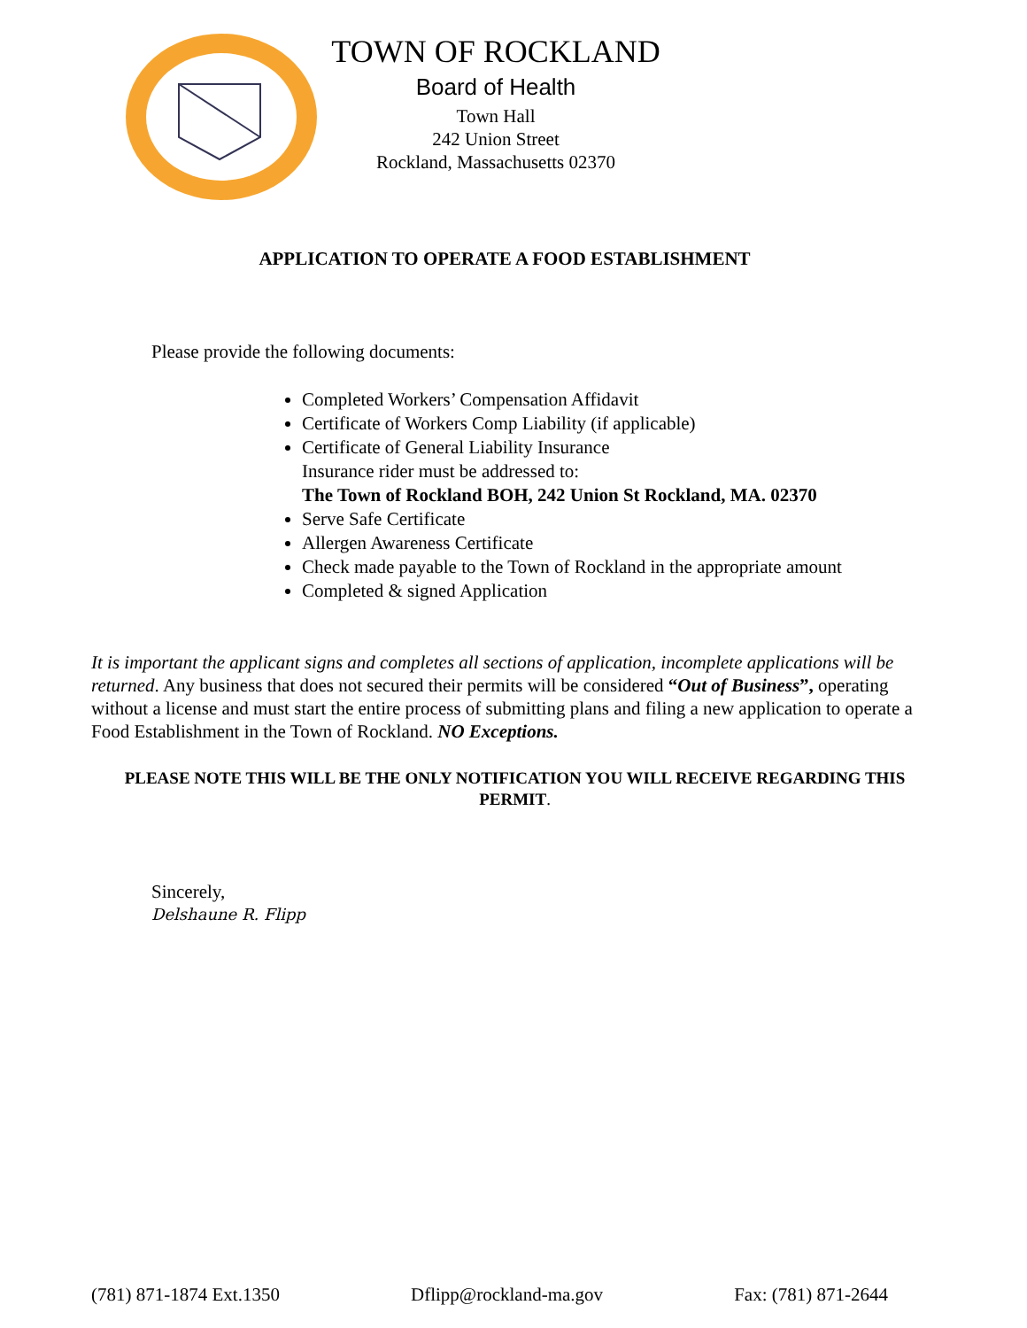TOWN OF ROCKLAND
Board of Health
Town Hall
242 Union Street
Rockland, Massachusetts 02370
APPLICATION TO OPERATE A FOOD ESTABLISHMENT
Please provide the following documents:
Completed Workers’ Compensation Affidavit
Certificate of Workers Comp Liability (if applicable)
Certificate of General Liability Insurance
Insurance rider must be addressed to:
The Town of Rockland BOH, 242 Union St Rockland, MA. 02370
Serve Safe Certificate
Allergen Awareness Certificate
Check made payable to the Town of Rockland in the appropriate amount
Completed & signed Application
It is important the applicant signs and completes all sections of application, incomplete applications will be returned. Any business that does not secured their permits will be considered “Out of Business”, operating without a license and must start the entire process of submitting plans and filing a new application to operate a Food Establishment in the Town of Rockland. NO Exceptions.
PLEASE NOTE THIS WILL BE THE ONLY NOTIFICATION YOU WILL RECEIVE REGARDING THIS PERMIT.
Sincerely,
Delshaune R. Flipp
(781) 871-1874 Ext.1350 Dflipp@rockland-ma.gov Fax: (781) 871-2644